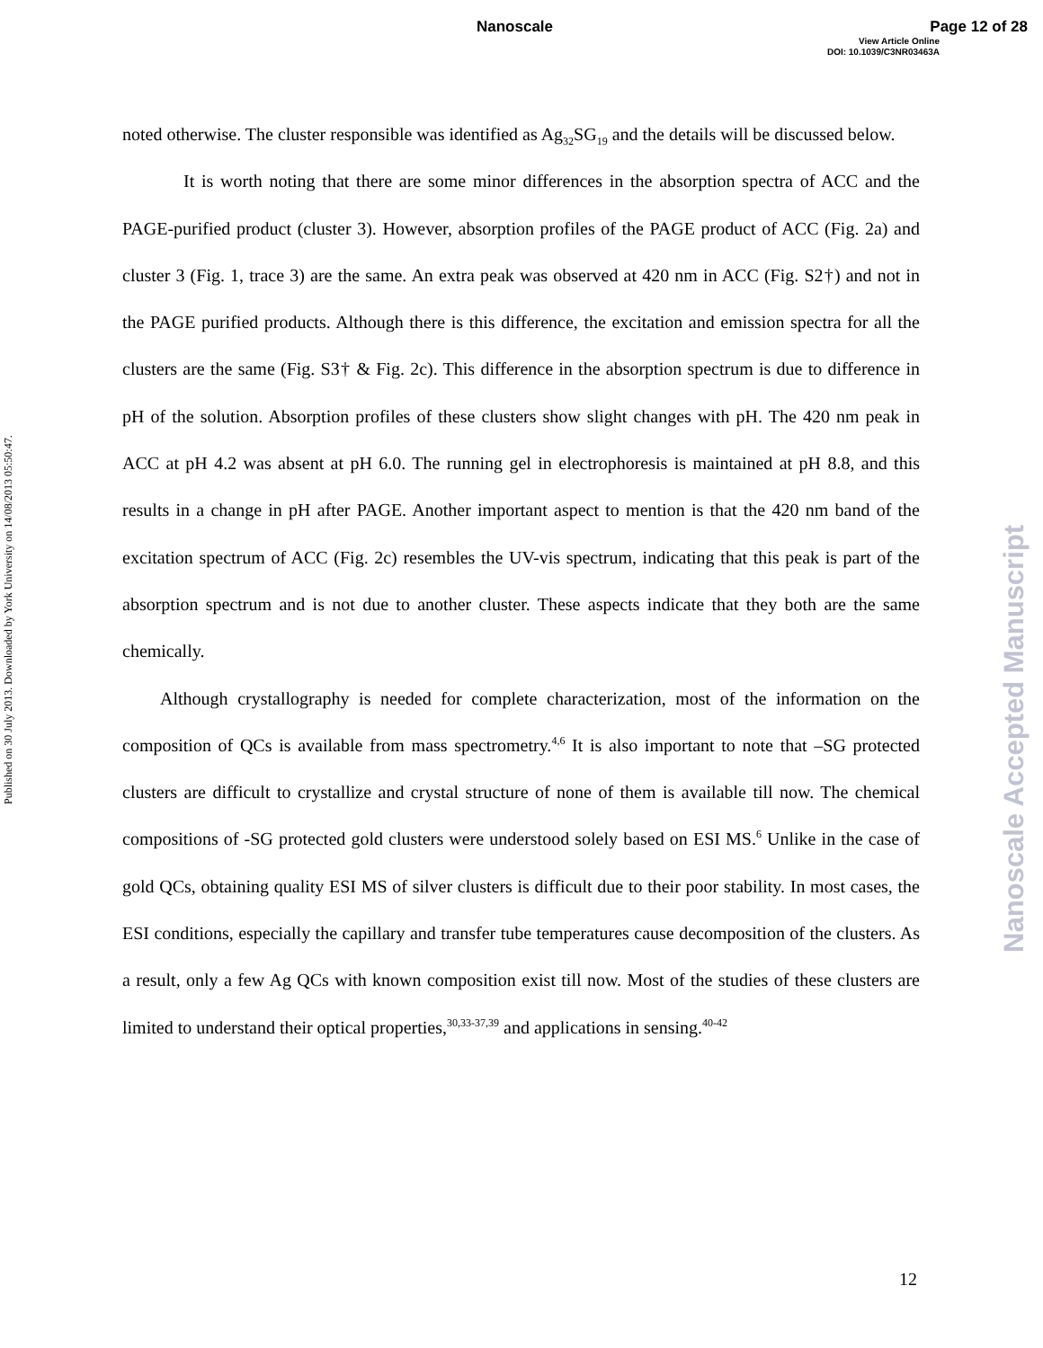Nanoscale Page 12 of 28
View Article Online
DOI: 10.1039/C3NR03463A
Published on 30 July 2013. Downloaded by York University on 14/08/2013 05:50:47.
Nanoscale Accepted Manuscript
noted otherwise. The cluster responsible was identified as Ag<sub>32</sub>SG<sub>19</sub> and the details will be discussed below.
It is worth noting that there are some minor differences in the absorption spectra of ACC and the PAGE-purified product (cluster 3). However, absorption profiles of the PAGE product of ACC (Fig. 2a) and cluster 3 (Fig. 1, trace 3) are the same. An extra peak was observed at 420 nm in ACC (Fig. S2†) and not in the PAGE purified products. Although there is this difference, the excitation and emission spectra for all the clusters are the same (Fig. S3† & Fig. 2c). This difference in the absorption spectrum is due to difference in pH of the solution. Absorption profiles of these clusters show slight changes with pH. The 420 nm peak in ACC at pH 4.2 was absent at pH 6.0. The running gel in electrophoresis is maintained at pH 8.8, and this results in a change in pH after PAGE. Another important aspect to mention is that the 420 nm band of the excitation spectrum of ACC (Fig. 2c) resembles the UV-vis spectrum, indicating that this peak is part of the absorption spectrum and is not due to another cluster. These aspects indicate that they both are the same chemically.
Although crystallography is needed for complete characterization, most of the information on the composition of QCs is available from mass spectrometry.<sup>4,6</sup> It is also important to note that –SG protected clusters are difficult to crystallize and crystal structure of none of them is available till now. The chemical compositions of -SG protected gold clusters were understood solely based on ESI MS.<sup>6</sup> Unlike in the case of gold QCs, obtaining quality ESI MS of silver clusters is difficult due to their poor stability. In most cases, the ESI conditions, especially the capillary and transfer tube temperatures cause decomposition of the clusters. As a result, only a few Ag QCs with known composition exist till now. Most of the studies of these clusters are limited to understand their optical properties,<sup>30,33-37,39</sup> and applications in sensing.<sup>40-42</sup>
12